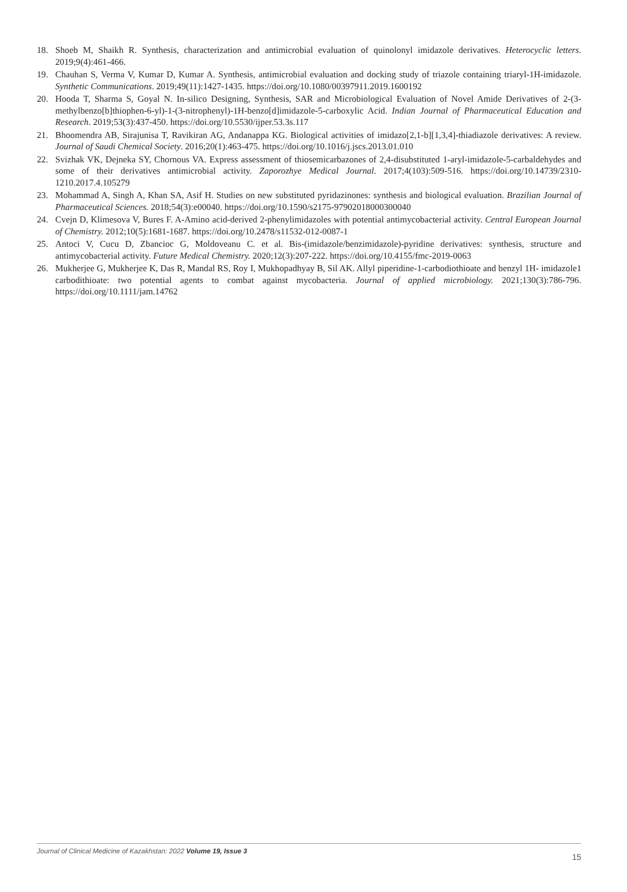18. Shoeb M, Shaikh R. Synthesis, characterization and antimicrobial evaluation of quinolonyl imidazole derivatives. Heterocyclic letters. 2019;9(4):461-466.
19. Chauhan S, Verma V, Kumar D, Kumar A. Synthesis, antimicrobial evaluation and docking study of triazole containing triaryl-1H-imidazole. Synthetic Communications. 2019;49(11):1427-1435. https://doi.org/10.1080/00397911.2019.1600192
20. Hooda T, Sharma S, Goyal N. In-silico Designing, Synthesis, SAR and Microbiological Evaluation of Novel Amide Derivatives of 2-(3-methylbenzo[b]thiophen-6-yl)-1-(3-nitrophenyl)-1H-benzo[d]imidazole-5-carboxylic Acid. Indian Journal of Pharmaceutical Education and Research. 2019;53(3):437-450. https://doi.org/10.5530/ijper.53.3s.117
21. Bhoomendra AB, Sirajunisa T, Ravikiran AG, Andanappa KG. Biological activities of imidazo[2,1-b][1,3,4]-thiadiazole derivatives: A review. Journal of Saudi Chemical Society. 2016;20(1):463-475. https://doi.org/10.1016/j.jscs.2013.01.010
22. Svizhak VK, Dejneka SY, Chornous VA. Express assessment of thiosemicarbazones of 2,4-disubstituted 1-aryl-imidazole-5-carbaldehydes and some of their derivatives antimicrobial activity. Zaporozhye Medical Journal. 2017;4(103):509-516. https://doi.org/10.14739/2310-1210.2017.4.105279
23. Mohammad A, Singh A, Khan SA, Asif H. Studies on new substituted pyridazinones: synthesis and biological evaluation. Brazilian Journal of Pharmaceutical Sciences. 2018;54(3):e00040. https://doi.org/10.1590/s2175-97902018000300040
24. Cvejn D, Klimesova V, Bures F. A-Amino acid-derived 2-phenylimidazoles with potential antimycobacterial activity. Central European Journal of Chemistry. 2012;10(5):1681-1687. https://doi.org/10.2478/s11532-012-0087-1
25. Antoci V, Cucu D, Zbancioc G, Moldoveanu C. et al. Bis-(imidazole/benzimidazole)-pyridine derivatives: synthesis, structure and antimycobacterial activity. Future Medical Chemistry. 2020;12(3):207-222. https://doi.org/10.4155/fmc-2019-0063
26. Mukherjee G, Mukherjee K, Das R, Mandal RS, Roy I, Mukhopadhyay B, Sil AK. Allyl piperidine-1-carbodiothioate and benzyl 1H- imidazole1 carbodithioate: two potential agents to combat against mycobacteria. Journal of applied microbiology. 2021;130(3):786-796. https://doi.org/10.1111/jam.14762
Journal of Clinical Medicine of Kazakhstan: 2022 Volume 19, Issue 3 15